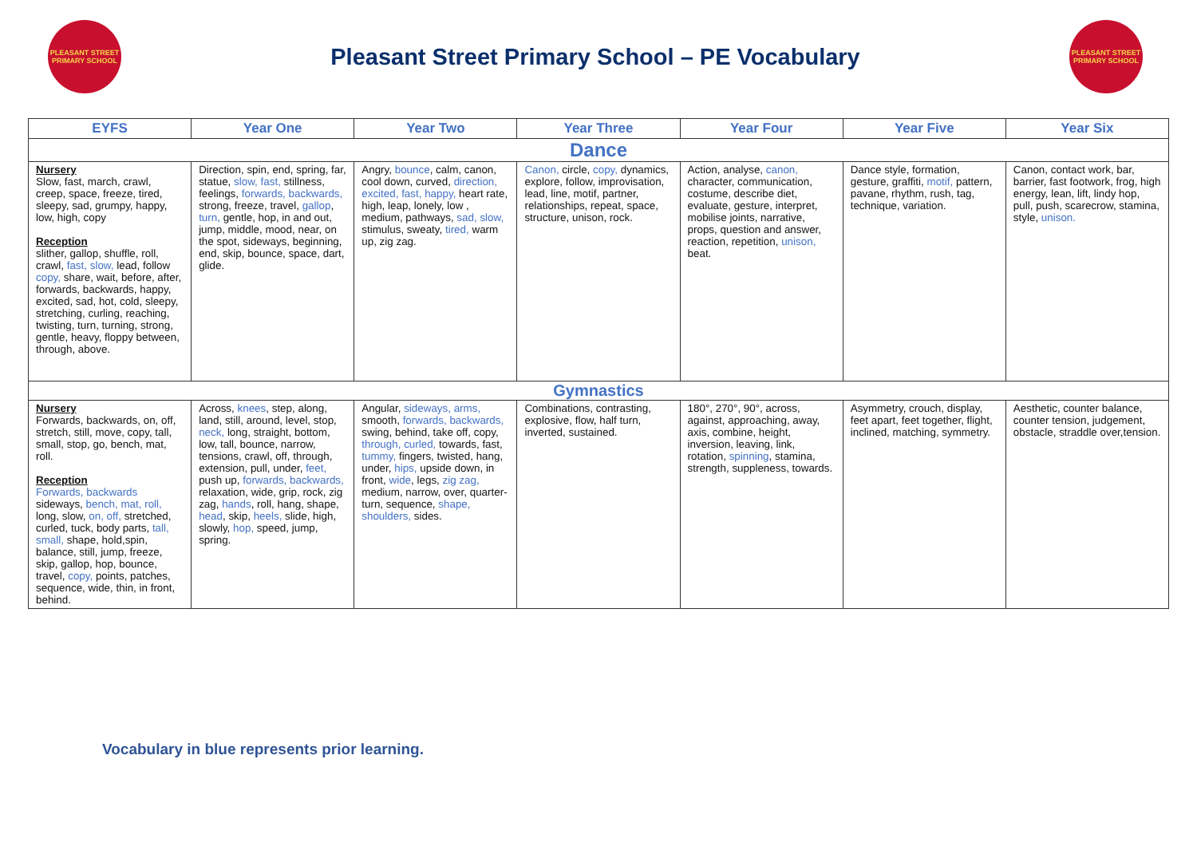PLEASANT STREET PRIMARY SCHOOL
Pleasant Street Primary School – PE Vocabulary
PLEASANT STREET PRIMARY SCHOOL
| EYFS | Year One | Year Two | Year Three | Year Four | Year Five | Year Six |
| --- | --- | --- | --- | --- | --- | --- |
| Dance | | | | | | |
| Nursery Slow, fast, march, crawl, creep, space, freeze, tired, sleepy, sad, grumpy, happy, low, high, copy Reception slither, gallop, shuffle, roll, crawl, fast, slow, lead, follow copy, share, wait, before, after, forwards, backwards, happy, excited, sad, hot, cold, sleepy, stretching, curling, reaching, twisting, turn, turning, strong, gentle, heavy, floppy between, through, above. | Direction, spin, end, spring, far, statue, slow, fast, stillness, feelings, forwards, backwards, strong, freeze, travel, gallop , turn, gentle, hop, in and out, jump, middle, mood, near, on the spot, sideways, beginning, end, skip, bounce, space, dart, glide. | Angry, bounce , calm, canon, cool down, curved, direction, excited, fast, happy, heart rate, high, leap, lonely, low , medium, pathways, sad, slow, stimulus, sweaty, tired, warm up, zig zag. | Canon, circle, copy, dynamics, explore, follow, improvisation, lead, line, motif, partner, relationships, repeat, space, structure, unison, rock. | Action, analyse, canon, character, communication, costume, describe diet, evaluate, gesture, interpret, mobilise joints, narrative, props, question and answer, reaction, repetition, unison, beat. | Dance style, formation, gesture, graffiti, motif, pattern, pavane, rhythm, rush, tag, technique, variation. | Canon, contact work, bar, barrier, fast footwork, frog, high energy, lean, lift, lindy hop, pull, push, scarecrow, stamina, style, unison. |
| Gymnastics | | | | | | |
| Nursery Forwards, backwards, on, off, stretch, still, move, copy, tall, small, stop, go, bench, mat, roll. Reception Forwards, backwards sideways, bench, mat, roll, long, slow, on, off, stretched, curled, tuck, body parts, tall, small, shape, hold,spin, balance, still, jump, freeze, skip, gallop, hop, bounce, travel, copy, points, patches, sequence, wide, thin, in front, behind. | Across, knees , step, along, land, still, around, level, stop, neck, long, straight, bottom, low, tall, bounce, narrow, tensions, crawl, off, through, extension, pull, under, feet, push up, forwards, backwards, relaxation, wide, grip, rock, zig zag, hands , roll, hang, shape, head , skip, heels, slide, high, slowly, hop, speed, jump, spring. | Angular, sideways, arms, smooth, forwards, backwards, swing, behind, take off, copy, through, curled, towards, fast, tummy, fingers, twisted, hang, under, hips, upside down, in front, wide , legs, zig zag, medium, narrow, over, quarter-turn, sequence, shape, shoulders, sides. | Combinations, contrasting, explosive, flow, half turn, inverted, sustained. | 180°, 270°, 90°, across, against, approaching, away, axis, combine, height, inversion, leaving, link, rotation, spinning , stamina, strength, suppleness, towards. | Asymmetry, crouch, display, feet apart, feet together, flight, inclined, matching, symmetry. | Aesthetic, counter balance, counter tension, judgement, obstacle, straddle over,tension. |
Vocabulary in blue represents prior learning.